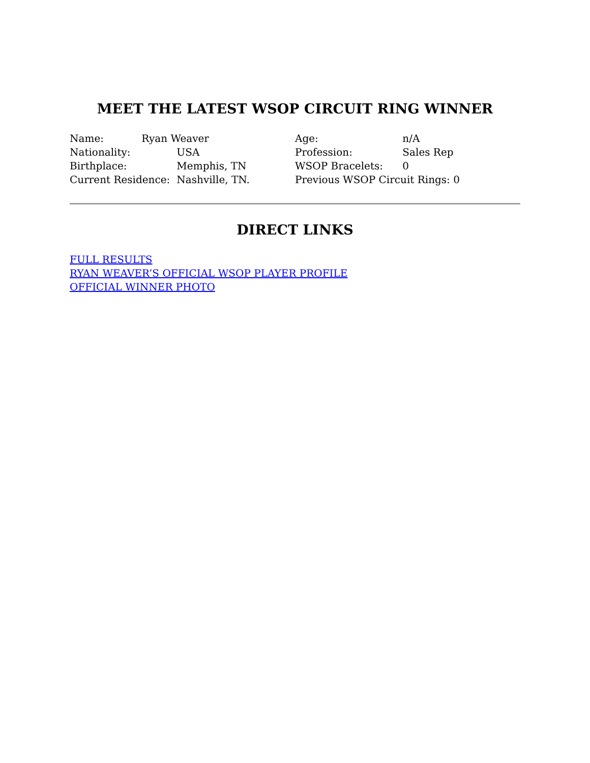MEET THE LATEST WSOP CIRCUIT RING WINNER
Name: Ryan Weaver
Nationality: USA
Birthplace: Memphis, TN
Current Residence: Nashville, TN.
Age: n/A
Profession: Sales Rep
WSOP Bracelets: 0
Previous WSOP Circuit Rings: 0
DIRECT LINKS
FULL RESULTS
RYAN WEAVER’S OFFICIAL WSOP PLAYER PROFILE
OFFICIAL WINNER PHOTO